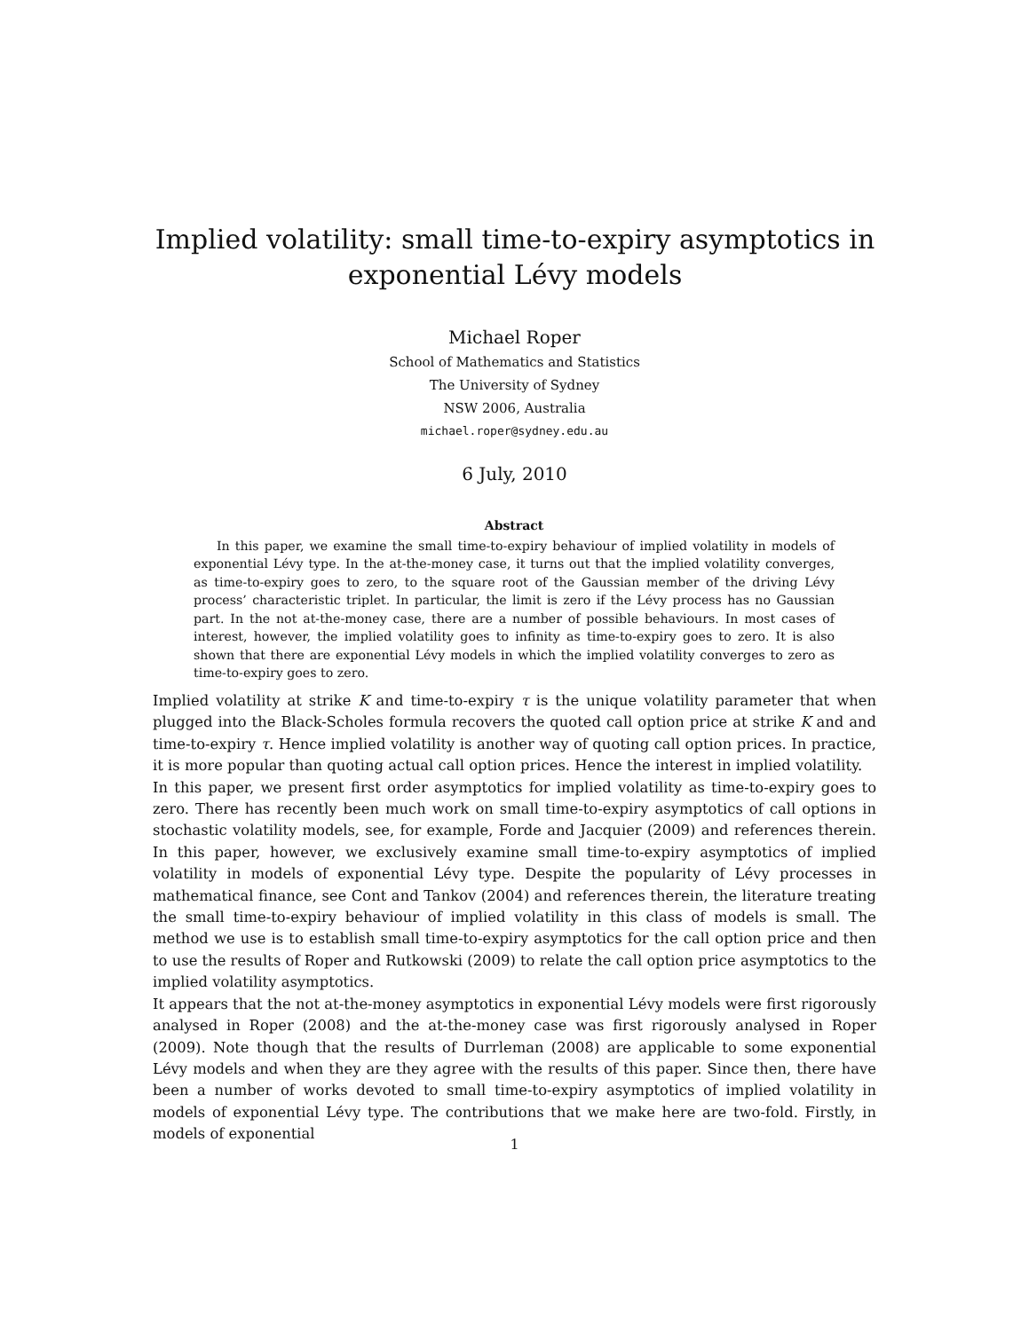Implied volatility: small time-to-expiry asymptotics in exponential Lévy models
Michael Roper
School of Mathematics and Statistics
The University of Sydney
NSW 2006, Australia
michael.roper@sydney.edu.au
6 July, 2010
Abstract
In this paper, we examine the small time-to-expiry behaviour of implied volatility in models of exponential Lévy type. In the at-the-money case, it turns out that the implied volatility converges, as time-to-expiry goes to zero, to the square root of the Gaussian member of the driving Lévy process’ characteristic triplet. In particular, the limit is zero if the Lévy process has no Gaussian part. In the not at-the-money case, there are a number of possible behaviours. In most cases of interest, however, the implied volatility goes to infinity as time-to-expiry goes to zero. It is also shown that there are exponential Lévy models in which the implied volatility converges to zero as time-to-expiry goes to zero.
Implied volatility at strike K and time-to-expiry τ is the unique volatility parameter that when plugged into the Black-Scholes formula recovers the quoted call option price at strike K and and time-to-expiry τ. Hence implied volatility is another way of quoting call option prices. In practice, it is more popular than quoting actual call option prices. Hence the interest in implied volatility.
In this paper, we present first order asymptotics for implied volatility as time-to-expiry goes to zero. There has recently been much work on small time-to-expiry asymptotics of call options in stochastic volatility models, see, for example, Forde and Jacquier (2009) and references therein. In this paper, however, we exclusively examine small time-to-expiry asymptotics of implied volatility in models of exponential Lévy type. Despite the popularity of Lévy processes in mathematical finance, see Cont and Tankov (2004) and references therein, the literature treating the small time-to-expiry behaviour of implied volatility in this class of models is small. The method we use is to establish small time-to-expiry asymptotics for the call option price and then to use the results of Roper and Rutkowski (2009) to relate the call option price asymptotics to the implied volatility asymptotics.
It appears that the not at-the-money asymptotics in exponential Lévy models were first rigorously analysed in Roper (2008) and the at-the-money case was first rigorously analysed in Roper (2009). Note though that the results of Durrleman (2008) are applicable to some exponential Lévy models and when they are they agree with the results of this paper. Since then, there have been a number of works devoted to small time-to-expiry asymptotics of implied volatility in models of exponential Lévy type. The contributions that we make here are two-fold. Firstly, in models of exponential
1